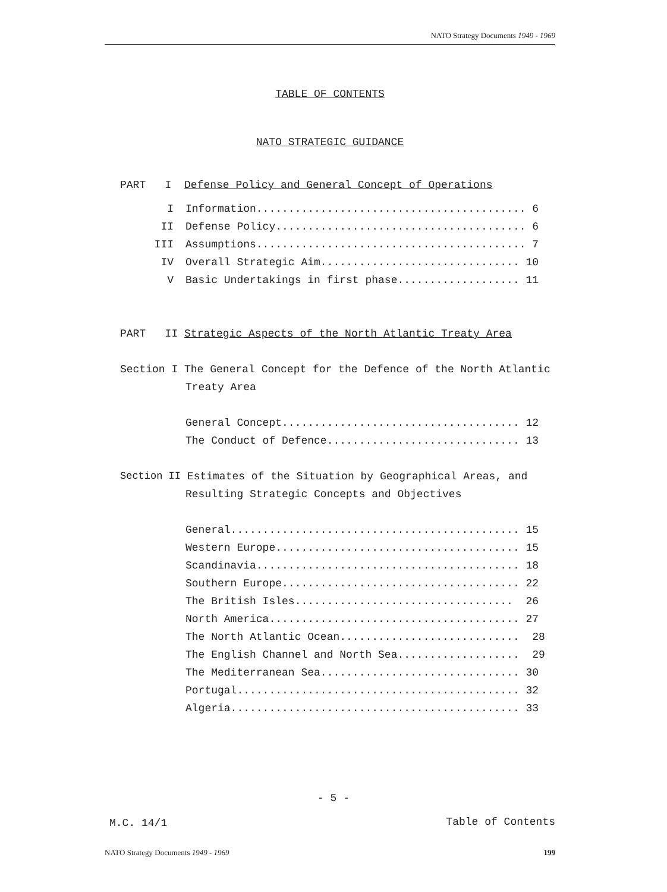NATO Strategy Documents 1949 - 1969
TABLE OF CONTENTS
NATO STRATEGIC GUIDANCE
PART I Defense Policy and General Concept of Operations
I Information.......................................... 6
II Defense Policy....................................... 6
III Assumptions.......................................... 7
IV Overall Strategic Aim............................... 10
V Basic Undertakings in first phase................... 11
PART II Strategic Aspects of the North Atlantic Treaty Area
Section I The General Concept for the Defence of the North Atlantic
Treaty Area
General Concept..................................... 12
The Conduct of Defence.............................. 13
Section II Estimates of the Situation by Geographical Areas, and
Resulting Strategic Concepts and Objectives
General............................................. 15
Western Europe...................................... 15
Scandinavia......................................... 18
Southern Europe..................................... 22
The British Isles.................................. 26
North America....................................... 27
The North Atlantic Ocean............................ 28
The English Channel and North Sea................... 29
The Mediterranean Sea............................... 30
Portugal............................................ 32
Algeria............................................. 33
- 5 -
M.C. 14/1 Table of Contents
NATO Strategy Documents 1949 - 1969 199